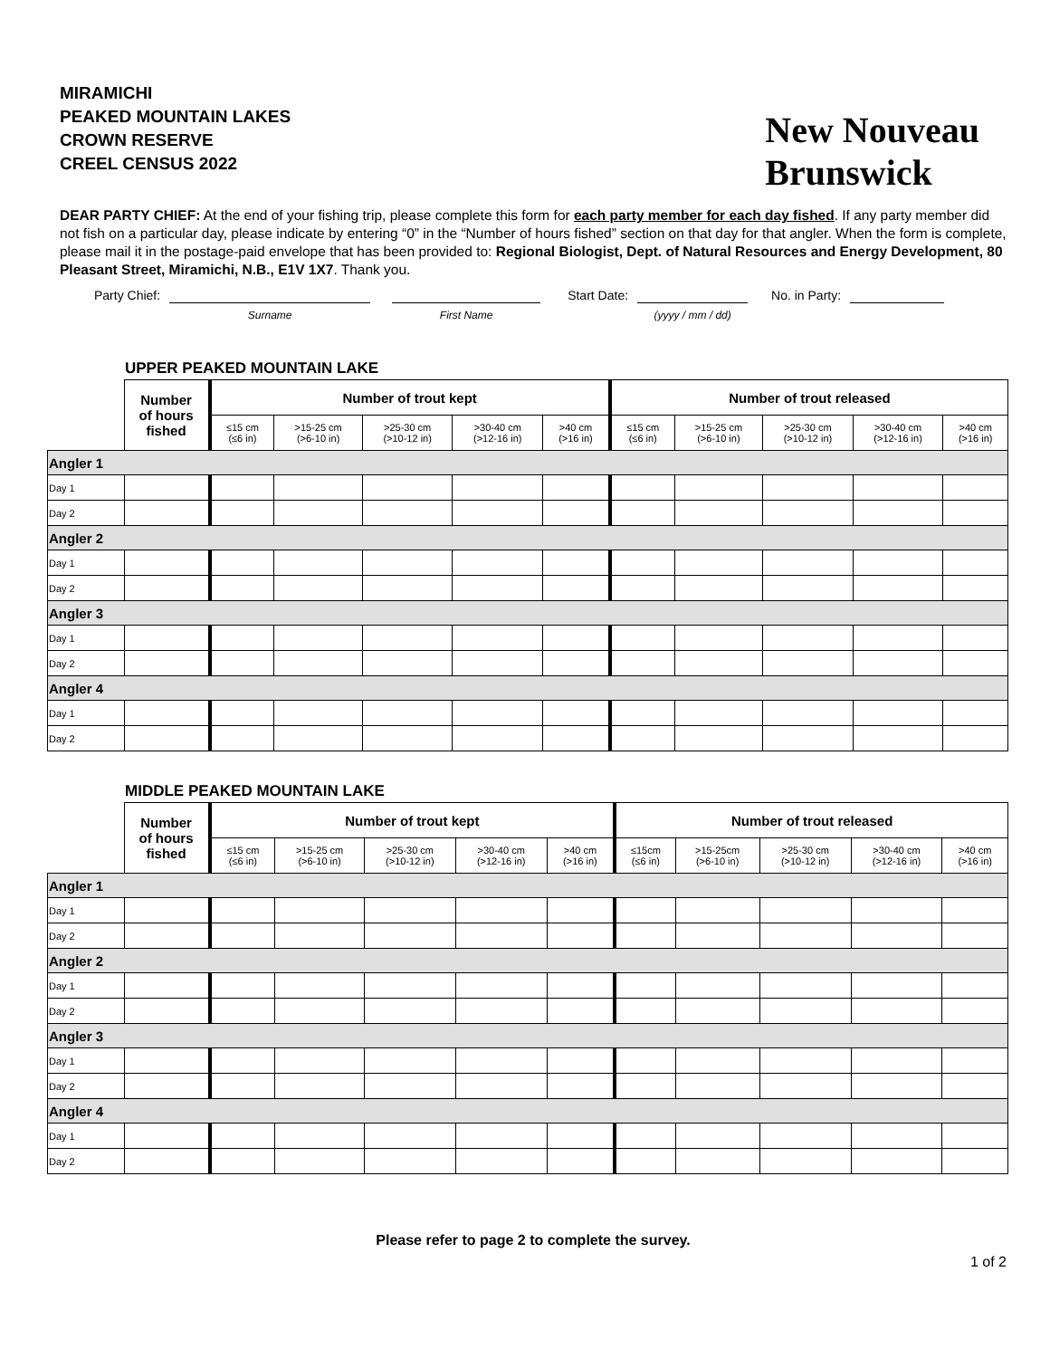MIRAMICHI
PEAKED MOUNTAIN LAKES
CROWN RESERVE
CREEL CENSUS 2022
New Nouveau
Brunswick
DEAR PARTY CHIEF: At the end of your fishing trip, please complete this form for each party member for each day fished. If any party member did not fish on a particular day, please indicate by entering “0” in the “Number of hours fished” section on that day for that angler. When the form is complete, please mail it in the postage-paid envelope that has been provided to: Regional Biologist, Dept. of Natural Resources and Energy Development, 80 Pleasant Street, Miramichi, N.B., E1V 1X7. Thank you.
Party Chief: Surname First Name Start Date: (yyyy / mm / dd) No. in Party:
UPPER PEAKED MOUNTAIN LAKE
| | Number of hours fished | Number of trout kept | | | | | Number of trout released | | | | |
| --- | --- | --- | --- | --- | --- | --- | --- | --- | --- | --- | --- |
| | | ≤15 cm (≤6 in) | >15-25 cm (>6-10 in) | >25-30 cm (>10-12 in) | >30-40 cm (>12-16 in) | >40 cm (>16 in) | ≤15 cm (≤6 in) | >15-25 cm (>6-10 in) | >25-30 cm (>10-12 in) | >30-40 cm (>12-16 in) | >40 cm (>16 in) |
| Angler 1 | | | | | | | | | | | |
| Day 1 | | | | | | | | | | | |
| Day 2 | | | | | | | | | | | |
| Angler 2 | | | | | | | | | | | |
| Day 1 | | | | | | | | | | | |
| Day 2 | | | | | | | | | | | |
| Angler 3 | | | | | | | | | | | |
| Day 1 | | | | | | | | | | | |
| Day 2 | | | | | | | | | | | |
| Angler 4 | | | | | | | | | | | |
| Day 1 | | | | | | | | | | | |
| Day 2 | | | | | | | | | | | |
MIDDLE PEAKED MOUNTAIN LAKE
| | Number of hours fished | Number of trout kept | | | | | Number of trout released | | | | |
| --- | --- | --- | --- | --- | --- | --- | --- | --- | --- | --- | --- |
| | | ≤15 cm (≤6 in) | >15-25 cm (>6-10 in) | >25-30 cm (>10-12 in) | >30-40 cm (>12-16 in) | >40 cm (>16 in) | ≤15cm (≤6 in) | >15-25cm (>6-10 in) | >25-30 cm (>10-12 in) | >30-40 cm (>12-16 in) | >40 cm (>16 in) |
| Angler 1 | | | | | | | | | | | |
| Day 1 | | | | | | | | | | | |
| Day 2 | | | | | | | | | | | |
| Angler 2 | | | | | | | | | | | |
| Day 1 | | | | | | | | | | | |
| Day 2 | | | | | | | | | | | |
| Angler 3 | | | | | | | | | | | |
| Day 1 | | | | | | | | | | | |
| Day 2 | | | | | | | | | | | |
| Angler 4 | | | | | | | | | | | |
| Day 1 | | | | | | | | | | | |
| Day 2 | | | | | | | | | | | |
Please refer to page 2 to complete the survey.
1 of 2